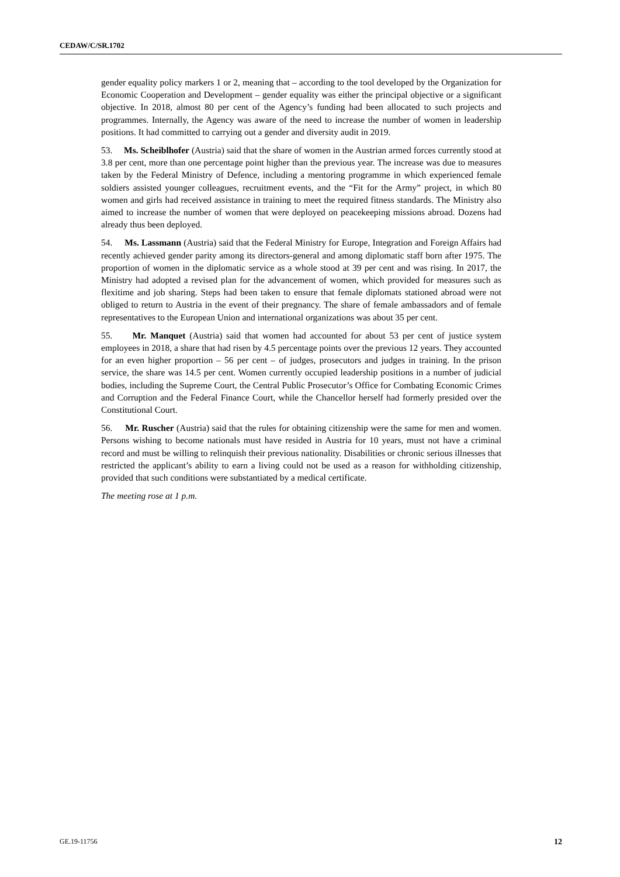CEDAW/C/SR.1702
gender equality policy markers 1 or 2, meaning that – according to the tool developed by the Organization for Economic Cooperation and Development – gender equality was either the principal objective or a significant objective. In 2018, almost 80 per cent of the Agency’s funding had been allocated to such projects and programmes. Internally, the Agency was aware of the need to increase the number of women in leadership positions. It had committed to carrying out a gender and diversity audit in 2019.
53. Ms. Scheiblhofer (Austria) said that the share of women in the Austrian armed forces currently stood at 3.8 per cent, more than one percentage point higher than the previous year. The increase was due to measures taken by the Federal Ministry of Defence, including a mentoring programme in which experienced female soldiers assisted younger colleagues, recruitment events, and the “Fit for the Army” project, in which 80 women and girls had received assistance in training to meet the required fitness standards. The Ministry also aimed to increase the number of women that were deployed on peacekeeping missions abroad. Dozens had already thus been deployed.
54. Ms. Lassmann (Austria) said that the Federal Ministry for Europe, Integration and Foreign Affairs had recently achieved gender parity among its directors-general and among diplomatic staff born after 1975. The proportion of women in the diplomatic service as a whole stood at 39 per cent and was rising. In 2017, the Ministry had adopted a revised plan for the advancement of women, which provided for measures such as flexitime and job sharing. Steps had been taken to ensure that female diplomats stationed abroad were not obliged to return to Austria in the event of their pregnancy. The share of female ambassadors and of female representatives to the European Union and international organizations was about 35 per cent.
55. Mr. Manquet (Austria) said that women had accounted for about 53 per cent of justice system employees in 2018, a share that had risen by 4.5 percentage points over the previous 12 years. They accounted for an even higher proportion – 56 per cent – of judges, prosecutors and judges in training. In the prison service, the share was 14.5 per cent. Women currently occupied leadership positions in a number of judicial bodies, including the Supreme Court, the Central Public Prosecutor’s Office for Combating Economic Crimes and Corruption and the Federal Finance Court, while the Chancellor herself had formerly presided over the Constitutional Court.
56. Mr. Ruscher (Austria) said that the rules for obtaining citizenship were the same for men and women. Persons wishing to become nationals must have resided in Austria for 10 years, must not have a criminal record and must be willing to relinquish their previous nationality. Disabilities or chronic serious illnesses that restricted the applicant’s ability to earn a living could not be used as a reason for withholding citizenship, provided that such conditions were substantiated by a medical certificate.
The meeting rose at 1 p.m.
GE.19-11756 12